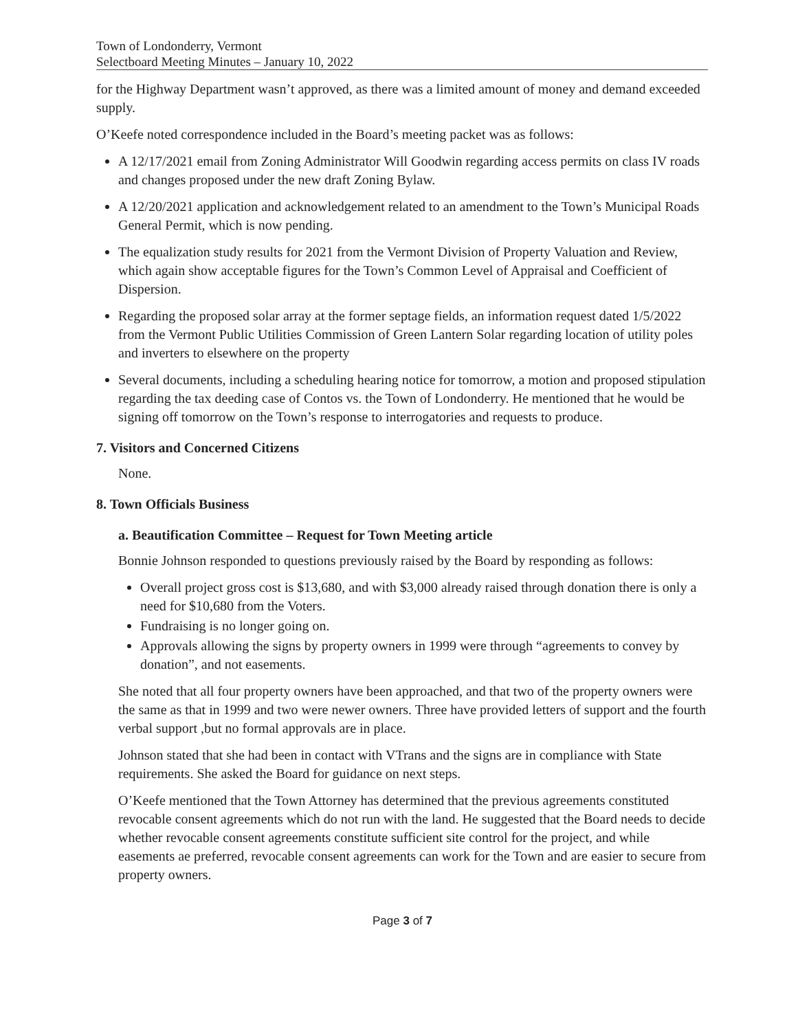Town of Londonderry, Vermont
Selectboard Meeting Minutes – January 10, 2022
for the Highway Department wasn’t approved, as there was a limited amount of money and demand exceeded supply.
O’Keefe noted correspondence included in the Board’s meeting packet was as follows:
A 12/17/2021 email from Zoning Administrator Will Goodwin regarding access permits on class IV roads and changes proposed under the new draft Zoning Bylaw.
A 12/20/2021 application and acknowledgement related to an amendment to the Town’s Municipal Roads General Permit, which is now pending.
The equalization study results for 2021 from the Vermont Division of Property Valuation and Review, which again show acceptable figures for the Town’s Common Level of Appraisal and Coefficient of Dispersion.
Regarding the proposed solar array at the former septage fields, an information request dated 1/5/2022 from the Vermont Public Utilities Commission of Green Lantern Solar regarding location of utility poles and inverters to elsewhere on the property
Several documents, including a scheduling hearing notice for tomorrow, a motion and proposed stipulation regarding the tax deeding case of Contos vs. the Town of Londonderry. He mentioned that he would be signing off tomorrow on the Town’s response to interrogatories and requests to produce.
7. Visitors and Concerned Citizens
None.
8. Town Officials Business
a. Beautification Committee – Request for Town Meeting article
Bonnie Johnson responded to questions previously raised by the Board by responding as follows:
Overall project gross cost is $13,680, and with $3,000 already raised through donation there is only a need for $10,680 from the Voters.
Fundraising is no longer going on.
Approvals allowing the signs by property owners in 1999 were through “agreements to convey by donation”, and not easements.
She noted that all four property owners have been approached, and that two of the property owners were the same as that in 1999 and two were newer owners. Three have provided letters of support and the fourth verbal support ,but no formal approvals are in place.
Johnson stated that she had been in contact with VTrans and the signs are in compliance with State requirements. She asked the Board for guidance on next steps.
O’Keefe mentioned that the Town Attorney has determined that the previous agreements constituted revocable consent agreements which do not run with the land. He suggested that the Board needs to decide whether revocable consent agreements constitute sufficient site control for the project, and while easements ae preferred, revocable consent agreements can work for the Town and are easier to secure from property owners.
Page 3 of 7